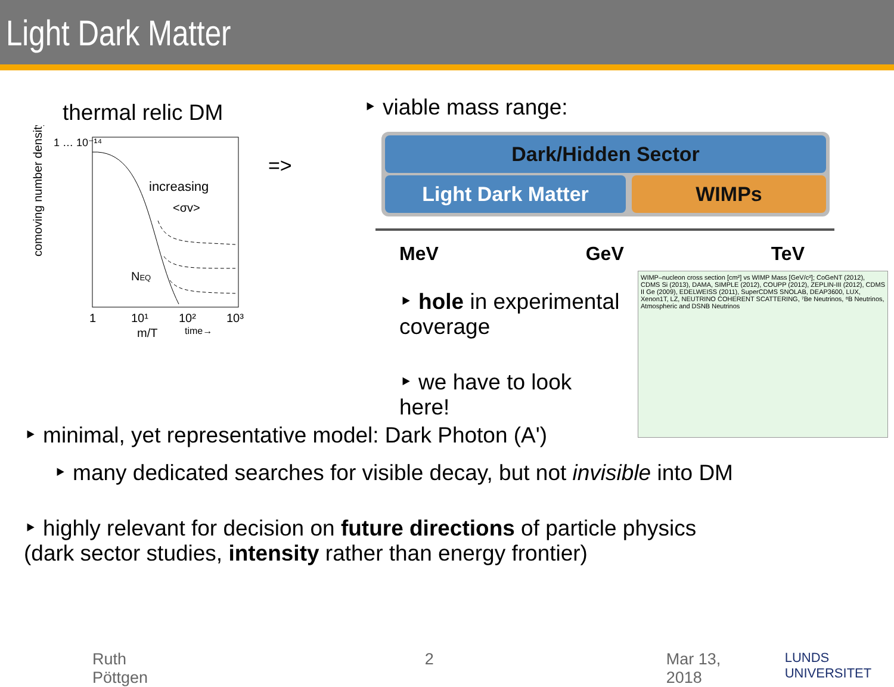Light Dark Matter
thermal relic DM
comoving number density
increasing
<σv>
NEQ
1 … 10⁻¹⁴
1
10¹
10²
10³
time→
m/T
=>
‣ viable mass range:
Dark/Hidden Sector
Light Dark Matter WIMPs
MeV GeV TeV
‣ hole in experimental coverage
‣ we have to look here!
WIMP–nucleon cross section [cm²] vs WIMP Mass [GeV/c²]; CoGeNT (2012), CDMS Si (2013), DAMA, SIMPLE (2012), COUPP (2012), ZEPLIN-III (2012), CDMS II Ge (2009), EDELWEISS (2011), SuperCDMS SNOLAB, DEAP3600, LUX, Xenon1T, LZ, NEUTRINO COHERENT SCATTERING, ⁷Be Neutrinos, ⁸B Neutrinos, Atmospheric and DSNB Neutrinos
‣ minimal, yet representative model: Dark Photon (A')
‣ many dedicated searches for visible decay, but not invisible into DM
‣ highly relevant for decision on future directions of particle physics
(dark sector studies, intensity rather than energy frontier)
Ruth Pöttgen 2 Mar 13, 2018 LUNDS UNIVERSITET